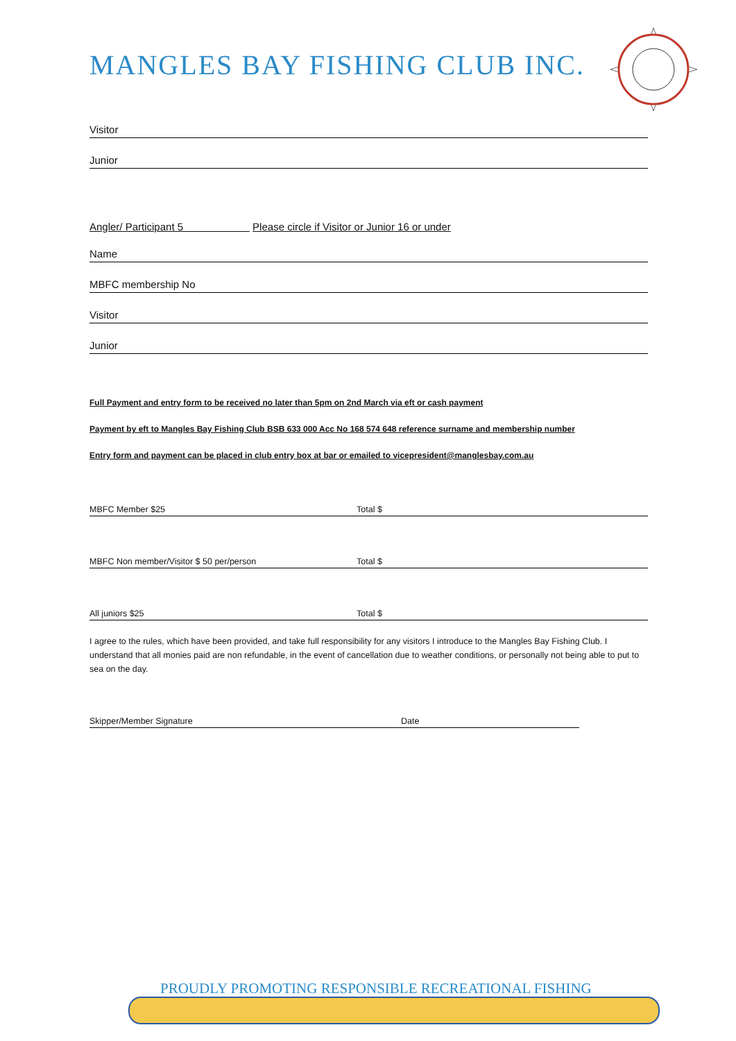MANGLES BAY FISHING CLUB INC.
Visitor
Junior
Angler/ Participant 5 Please circle if Visitor or Junior 16 or under
Name
MBFC membership No
Visitor
Junior
Full Payment and entry form to be received no later than 5pm on 2nd March via eft or cash payment
Payment by eft to Mangles Bay Fishing Club BSB 633 000 Acc No 168 574 648 reference surname and membership number
Entry form and payment can be placed in club entry box at bar or emailed to vicepresident@manglesbay.com.au
MBFC Member $25 Total $
MBFC Non member/Visitor $ 50 per/person Total $
All juniors $25 Total $
I agree to the rules, which have been provided, and take full responsibility for any visitors I introduce to the Mangles Bay Fishing Club. I understand that all monies paid are non refundable, in the event of cancellation due to weather conditions, or personally not being able to put to sea on the day.
Skipper/Member Signature Date
PROUDLY PROMOTING RESPONSIBLE RECREATIONAL FISHING